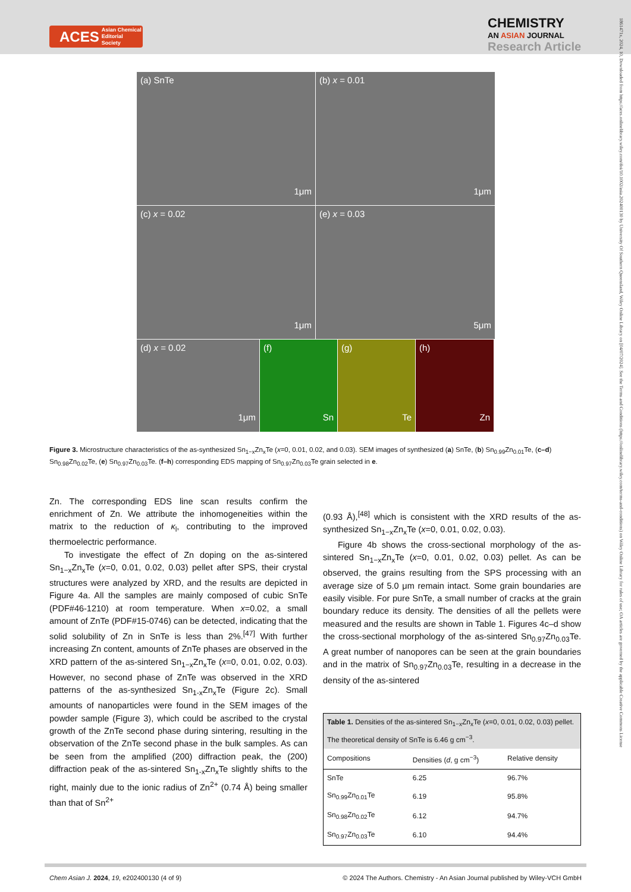ACES Asian Chemical
Editorial Society
CHEMISTRY
AN ASIAN JOURNAL
Research Article
1861471x, 2024, 10, Downloaded from https://aces.onlinelibrary.wiley.com/doi/10.1002/asia.202400130 by University Of Southern Queensland, Wiley Online Library on [04/07/2024]. See the Terms and Conditions (https://onlinelibrary.wiley.com/terms-and-conditions) on Wiley Online Library for rules of use; OA articles are governed by the applicable Creative Commons License
(a) SnTe
1μm
(b) x = 0.01
1μm
(c) x = 0.02
1μm
(e) x = 0.03
5μm
(d) x = 0.02
1μm
(f)
Sn
(g)
Te
(h)
Zn
Figure 3. Microstructure characteristics of the as-synthesized Sn<sub>1−x</sub>Zn<sub>x</sub>Te (x=0, 0.01, 0.02, and 0.03). SEM images of synthesized (a) SnTe, (b) Sn<sub>0.99</sub>Zn<sub>0.01</sub>Te, (c–d) Sn<sub>0.98</sub>Zn<sub>0.02</sub>Te, (e) Sn<sub>0.97</sub>Zn<sub>0.03</sub>Te. (f–h) corresponding EDS mapping of Sn<sub>0.97</sub>Zn<sub>0.03</sub>Te grain selected in e.
Zn. The corresponding EDS line scan results confirm the enrichment of Zn. We attribute the inhomogeneities within the matrix to the reduction of κ<sub>l</sub>, contributing to the improved thermoelectric performance.
To investigate the effect of Zn doping on the as-sintered Sn<sub>1−x</sub>Zn<sub>x</sub>Te (x=0, 0.01, 0.02, 0.03) pellet after SPS, their crystal structures were analyzed by XRD, and the results are depicted in Figure 4a. All the samples are mainly composed of cubic SnTe (PDF#46-1210) at room temperature. When x=0.02, a small amount of ZnTe (PDF#15-0746) can be detected, indicating that the solid solubility of Zn in SnTe is less than 2%.<sup>[47]</sup> With further increasing Zn content, amounts of ZnTe phases are observed in the XRD pattern of the as-sintered Sn<sub>1−x</sub>Zn<sub>x</sub>Te (x=0, 0.01, 0.02, 0.03). However, no second phase of ZnTe was observed in the XRD patterns of the as-synthesized Sn<sub>1-x</sub>Zn<sub>x</sub>Te (Figure 2c). Small amounts of nanoparticles were found in the SEM images of the powder sample (Figure 3), which could be ascribed to the crystal growth of the ZnTe second phase during sintering, resulting in the observation of the ZnTe second phase in the bulk samples. As can be seen from the amplified (200) diffraction peak, the (200) diffraction peak of the as-sintered Sn<sub>1-x</sub>Zn<sub>x</sub>Te slightly shifts to the right, mainly due to the ionic radius of Zn<sup>2+</sup> (0.74 Å) being smaller than that of Sn<sup>2+</sup>
(0.93 Å),<sup>[48]</sup> which is consistent with the XRD results of the as-synthesized Sn<sub>1−x</sub>Zn<sub>x</sub>Te (x=0, 0.01, 0.02, 0.03).
Figure 4b shows the cross-sectional morphology of the as-sintered Sn<sub>1−x</sub>Zn<sub>x</sub>Te (x=0, 0.01, 0.02, 0.03) pellet. As can be observed, the grains resulting from the SPS processing with an average size of 5.0 μm remain intact. Some grain boundaries are easily visible. For pure SnTe, a small number of cracks at the grain boundary reduce its density. The densities of all the pellets were measured and the results are shown in Table 1. Figures 4c–d show the cross-sectional morphology of the as-sintered Sn<sub>0.97</sub>Zn<sub>0.03</sub>Te. A great number of nanopores can be seen at the grain boundaries and in the matrix of Sn<sub>0.97</sub>Zn<sub>0.03</sub>Te, resulting in a decrease in the density of the as-sintered
| Table 1. Densities of the as-sintered Sn<sub>1−x</sub>Zn<sub>x</sub>Te ( x =0, 0.01, 0.02, 0.03) pellet. The theoretical density of SnTe is 6.46 g cm<sup>−3</sup>. | | |
| Compositions | Densities ( d , g cm<sup>−3</sup>) | Relative density |
| SnTe | 6.25 | 96.7% |
| Sn<sub>0.99</sub>Zn<sub>0.01</sub>Te | 6.19 | 95.8% |
| Sn<sub>0.98</sub>Zn<sub>0.02</sub>Te | 6.12 | 94.7% |
| Sn<sub>0.97</sub>Zn<sub>0.03</sub>Te | 6.10 | 94.4% |
Chem Asian J. 2024, 19, e202400130 (4 of 9) © 2024 The Authors. Chemistry - An Asian Journal published by Wiley-VCH GmbH